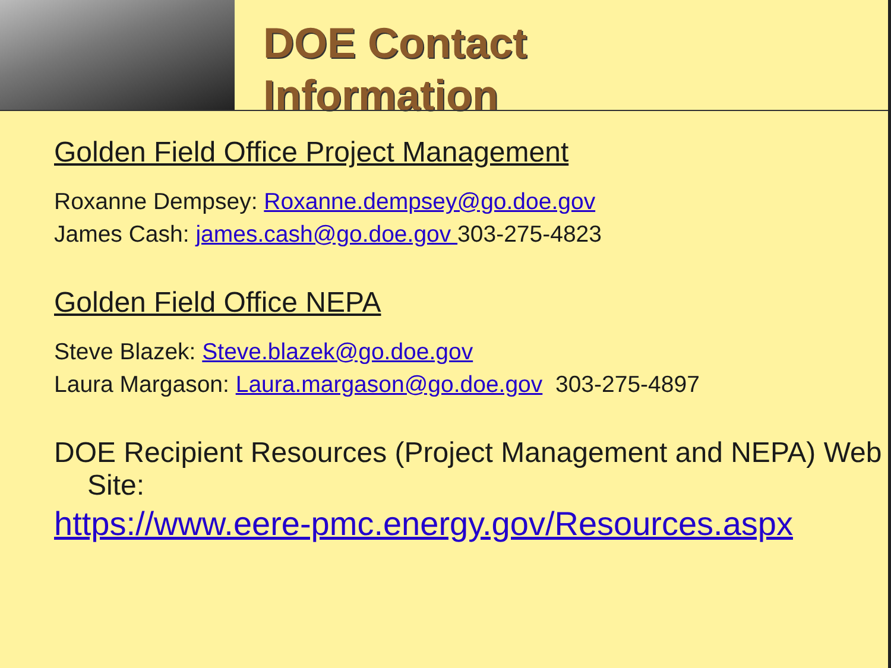DOE Contact
Information
Golden Field Office Project Management
Roxanne Dempsey: Roxanne.dempsey@go.doe.gov
James Cash: james.cash@go.doe.gov 303-275-4823
Golden Field Office NEPA
Steve Blazek: Steve.blazek@go.doe.gov
Laura Margason: Laura.margason@go.doe.gov 303-275-4897
DOE Recipient Resources (Project Management and NEPA) Web Site:
https://www.eere-pmc.energy.gov/Resources.aspx